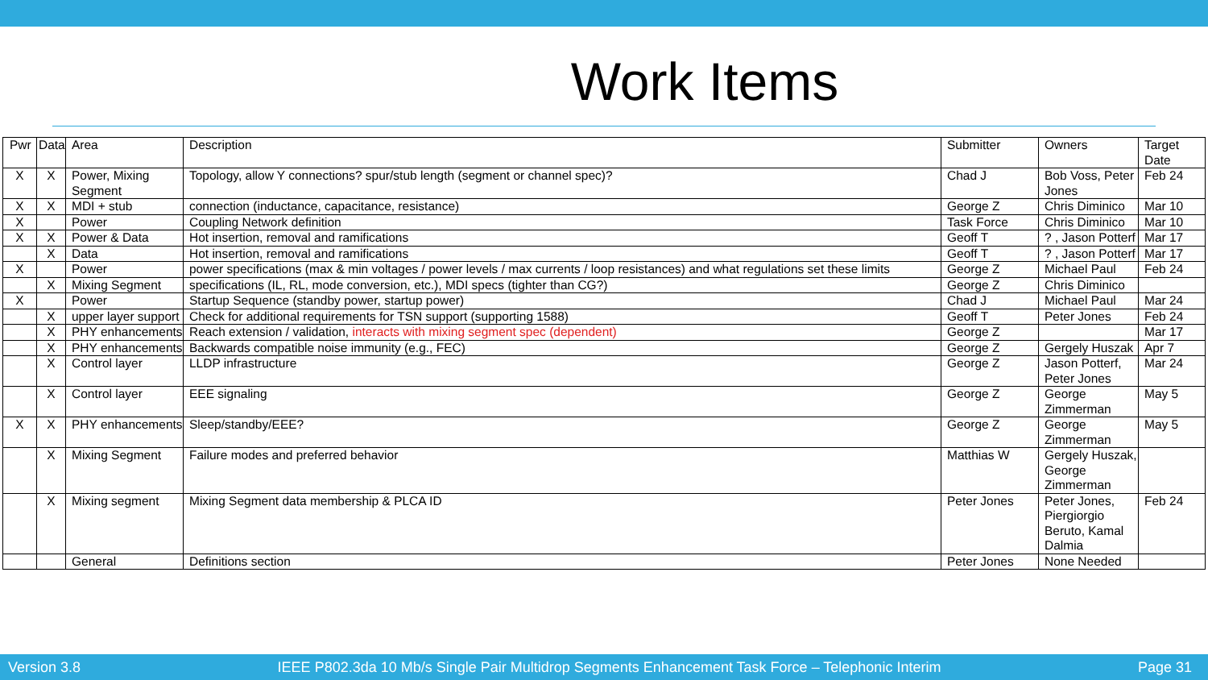Work Items
| Pwr | Data | Area | Description | Submitter | Owners | Target Date |
| --- | --- | --- | --- | --- | --- | --- |
| X | X | Power, Mixing Segment | Topology, allow Y connections? spur/stub length (segment or channel spec)? | Chad J | Bob Voss, Peter Jones | Feb 24 |
| X | X | MDI + stub | connection (inductance, capacitance, resistance) | George Z | Chris Diminico | Mar 10 |
| X | | Power | Coupling Network definition | Task Force | Chris Diminico | Mar 10 |
| X | X | Power & Data | Hot insertion, removal and ramifications | Geoff T | ? , Jason Potterf | Mar 17 |
| | X | Data | Hot insertion, removal and ramifications | Geoff T | ? , Jason Potterf | Mar 17 |
| X | | Power | power specifications (max & min voltages / power levels / max currents / loop resistances) and what regulations set these limits | George Z | Michael Paul | Feb 24 |
| | X | Mixing Segment | specifications (IL, RL, mode conversion, etc.), MDI specs (tighter than CG?) | George Z | Chris Diminico | |
| X | | Power | Startup Sequence (standby power, startup power) | Chad J | Michael Paul | Mar 24 |
| | X | upper layer support | Check for additional requirements for TSN support (supporting 1588) | Geoff T | Peter Jones | Feb 24 |
| | X | PHY enhancements | Reach extension / validation, interacts with mixing segment spec (dependent) | George Z | | Mar 17 |
| | X | PHY enhancements | Backwards compatible noise immunity (e.g., FEC) | George Z | Gergely Huszak | Apr 7 |
| | X | Control layer | LLDP infrastructure | George Z | Jason Potterf, Peter Jones | Mar 24 |
| | X | Control layer | EEE signaling | George Z | George Zimmerman | May 5 |
| X | X | PHY enhancements | Sleep/standby/EEE? | George Z | George Zimmerman | May 5 |
| | X | Mixing Segment | Failure modes and preferred behavior | Matthias W | Gergely Huszak, George Zimmerman | |
| | X | Mixing segment | Mixing Segment data membership & PLCA ID | Peter Jones | Peter Jones, Piergiorgio Beruto, Kamal Dalmia | Feb 24 |
| | | General | Definitions section | Peter Jones | None Needed | |
Version 3.8 IEEE P802.3da 10 Mb/s Single Pair Multidrop Segments Enhancement Task Force – Telephonic Interim Page 31